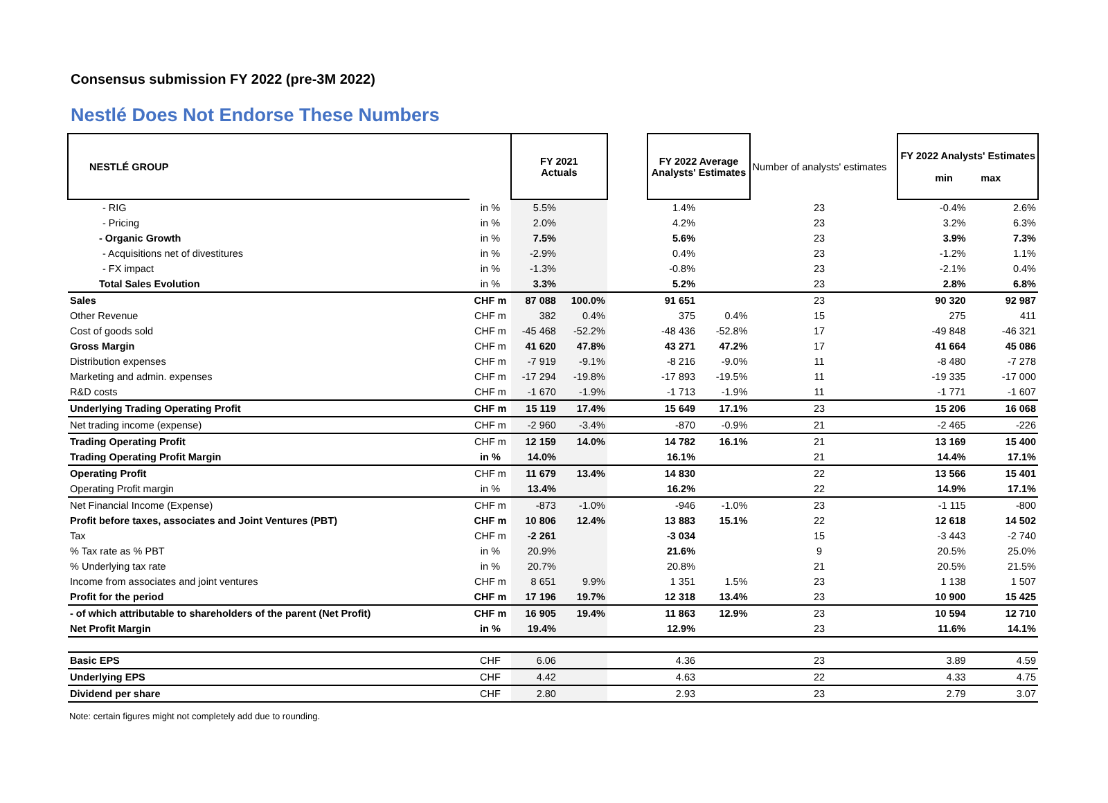Consensus submission FY 2022 (pre-3M 2022)
Nestlé Does Not Endorse These Numbers
| NESTLÉ GROUP | | FY 2021 Actuals | | | FY 2022 Average Analysts' Estimates | | Number of analysts' estimates | | FY 2022 Analysts' Estimates min max | |
| --- | --- | --- | --- | --- | --- | --- | --- | --- | --- | --- |
| - RIG | in % | 5.5% | | | 1.4% | | 23 | | -0.4% | 2.6% |
| - Pricing | in % | 2.0% | | | 4.2% | | 23 | | 3.2% | 6.3% |
| - Organic Growth | in % | 7.5% | | | 5.6% | | 23 | | 3.9% | 7.3% |
| - Acquisitions net of divestitures | in % | -2.9% | | | 0.4% | | 23 | | -1.2% | 1.1% |
| - FX impact | in % | -1.3% | | | -0.8% | | 23 | | -2.1% | 0.4% |
| Total Sales Evolution | in % | 3.3% | | | 5.2% | | 23 | | 2.8% | 6.8% |
| Sales | CHF m | 87 088 | 100.0% | | 91 651 | | 23 | | 90 320 | 92 987 |
| Other Revenue | CHF m | 382 | 0.4% | | 375 | 0.4% | 15 | | 275 | 411 |
| Cost of goods sold | CHF m | -45 468 | -52.2% | | -48 436 | -52.8% | 17 | | -49 848 | -46 321 |
| Gross Margin | CHF m | 41 620 | 47.8% | | 43 271 | 47.2% | 17 | | 41 664 | 45 086 |
| Distribution expenses | CHF m | -7 919 | -9.1% | | -8 216 | -9.0% | 11 | | -8 480 | -7 278 |
| Marketing and admin. expenses | CHF m | -17 294 | -19.8% | | -17 893 | -19.5% | 11 | | -19 335 | -17 000 |
| R&D costs | CHF m | -1 670 | -1.9% | | -1 713 | -1.9% | 11 | | -1 771 | -1 607 |
| Underlying Trading Operating Profit | CHF m | 15 119 | 17.4% | | 15 649 | 17.1% | 23 | | 15 206 | 16 068 |
| Net trading income (expense) | CHF m | -2 960 | -3.4% | | -870 | -0.9% | 21 | | -2 465 | -226 |
| Trading Operating Profit | CHF m | 12 159 | 14.0% | | 14 782 | 16.1% | 21 | | 13 169 | 15 400 |
| Trading Operating Profit Margin | in % | 14.0% | | | 16.1% | | 21 | | 14.4% | 17.1% |
| Operating Profit | CHF m | 11 679 | 13.4% | | 14 830 | | 22 | | 13 566 | 15 401 |
| Operating Profit margin | in % | 13.4% | | | 16.2% | | 22 | | 14.9% | 17.1% |
| Net Financial Income (Expense) | CHF m | -873 | -1.0% | | -946 | -1.0% | 23 | | -1 115 | -800 |
| Profit before taxes, associates and Joint Ventures (PBT) | CHF m | 10 806 | 12.4% | | 13 883 | 15.1% | 22 | | 12 618 | 14 502 |
| Tax | CHF m | -2 261 | | | -3 034 | | 15 | | -3 443 | -2 740 |
| % Tax rate as % PBT | in % | 20.9% | | | 21.6% | | 9 | | 20.5% | 25.0% |
| % Underlying tax rate | in % | 20.7% | | | 20.8% | | 21 | | 20.5% | 21.5% |
| Income from associates and joint ventures | CHF m | 8 651 | 9.9% | | 1 351 | 1.5% | 23 | | 1 138 | 1 507 |
| Profit for the period | CHF m | 17 196 | 19.7% | | 12 318 | 13.4% | 23 | | 10 900 | 15 425 |
| - of which attributable to shareholders of the parent (Net Profit) | CHF m | 16 905 | 19.4% | | 11 863 | 12.9% | 23 | | 10 594 | 12 710 |
| Net Profit Margin | in % | 19.4% | | | 12.9% | | 23 | | 11.6% | 14.1% |
| Basic EPS | CHF | 6.06 | | | 4.36 | | 23 | | 3.89 | 4.59 |
| Underlying EPS | CHF | 4.42 | | | 4.63 | | 22 | | 4.33 | 4.75 |
| Dividend per share | CHF | 2.80 | | | 2.93 | | 23 | | 2.79 | 3.07 |
Note: certain figures might not completely add due to rounding.